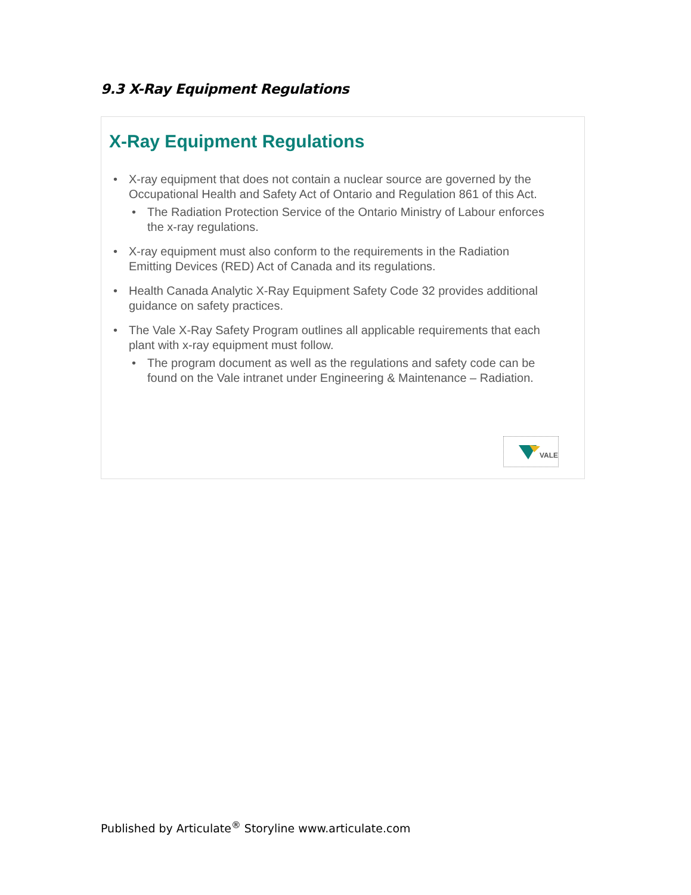9.3 X-Ray Equipment Regulations
X-Ray Equipment Regulations
X-ray equipment that does not contain a nuclear source are governed by the Occupational Health and Safety Act of Ontario and Regulation 861 of this Act.
The Radiation Protection Service of the Ontario Ministry of Labour enforces the x-ray regulations.
X-ray equipment must also conform to the requirements in the Radiation Emitting Devices (RED) Act of Canada and its regulations.
Health Canada Analytic X-Ray Equipment Safety Code 32 provides additional guidance on safety practices.
The Vale X-Ray Safety Program outlines all applicable requirements that each plant with x-ray equipment must follow.
The program document as well as the regulations and safety code can be found on the Vale intranet under Engineering & Maintenance – Radiation.
VALE
Published by Articulate<sup>®</sup> Storyline www.articulate.com